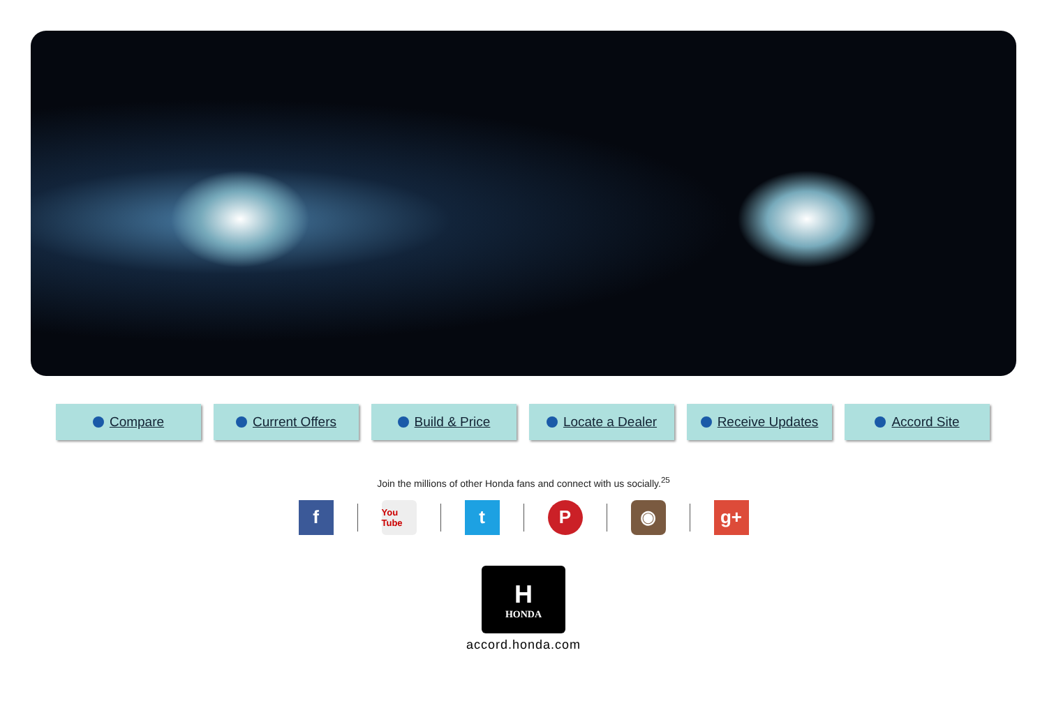Compare Current Offers Build & Price Locate a Dealer Receive Updates Accord Site
Join the millions of other Honda fans and connect with us socially.<sup>25</sup>
f
You Tube
t P ◉ g+
H
HONDA
accord.honda.com